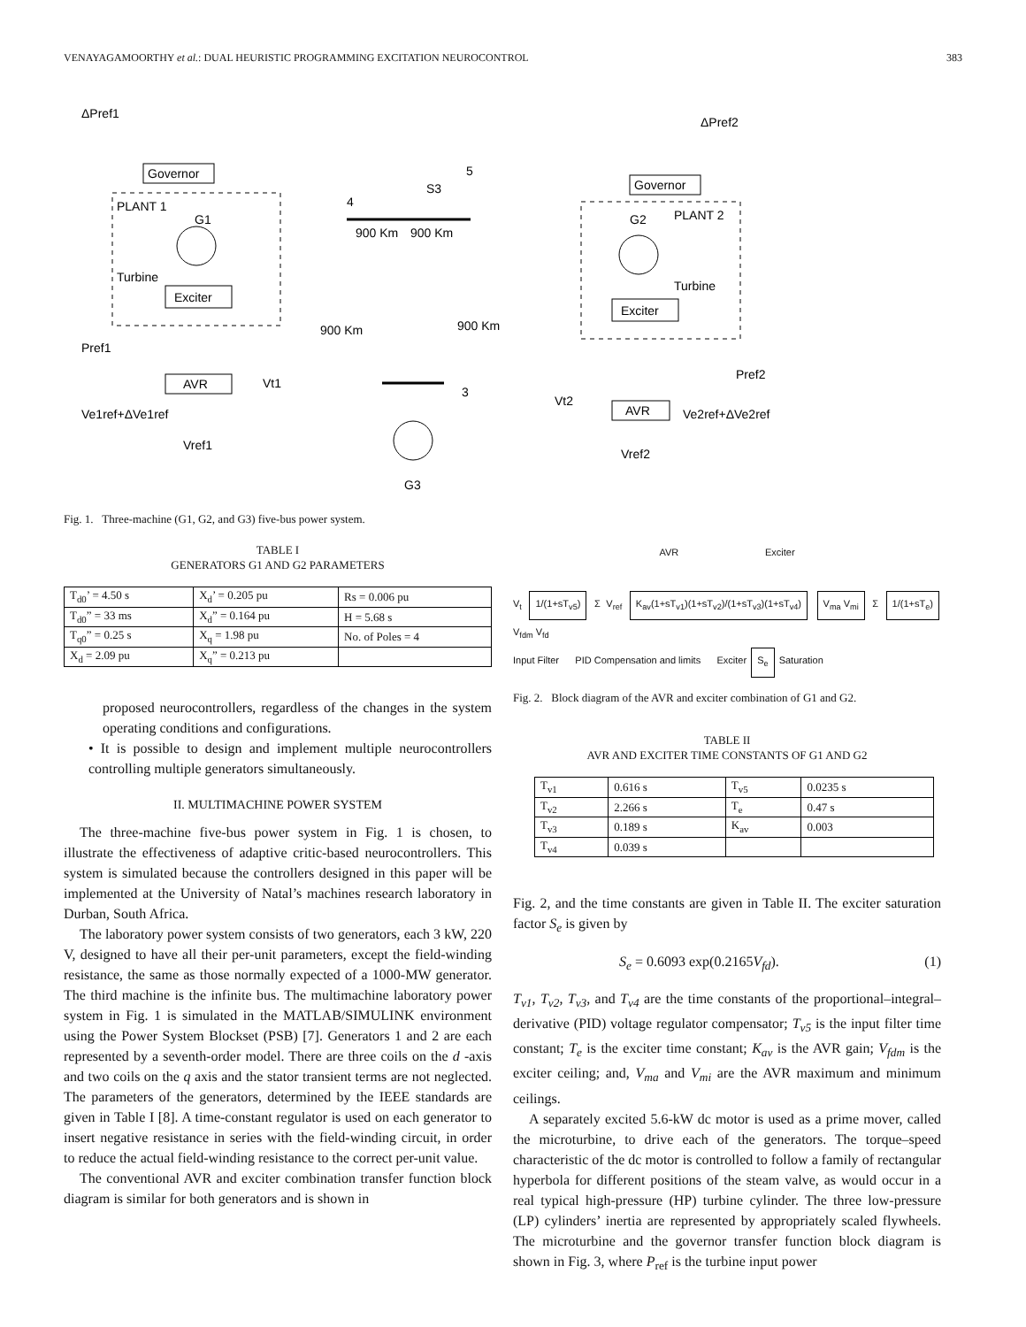VENAYAGAMOORTHY et al.: DUAL HEURISTIC PROGRAMMING EXCITATION NEUROCONTROL 383
ΔPref1
ΔPref2
Governor
Governor
PLANT 1
G1
PLANT 2
G2
Turbine
Turbine
Exciter
Exciter
AVR
AVR
Pref1
Pref2
Ve1ref+ΔVe1ref
Ve2ref+ΔVe2ref
Vref1
Vref2
Vt1
Vt2
900 Km
900 Km
900 Km
900 Km
S3
4
5
3
G3
Fig. 1. Three-machine (G1, G2, and G3) five-bus power system.
TABLE I
GENERATORS G1 AND G2 PARAMETERS
| T<sub>d0</sub>’ = 4.50 s | X<sub>d</sub>’ = 0.205 pu | Rs = 0.006 pu |
| T<sub>d0</sub>” = 33 ms | X<sub>d</sub>” = 0.164 pu | H = 5.68 s |
| T<sub>q0</sub>” = 0.25 s | X<sub>q</sub> = 1.98 pu | No. of Poles = 4 |
| X<sub>d</sub> = 2.09 pu | X<sub>q</sub>” = 0.213 pu | |
proposed neurocontrollers, regardless of the changes in the system operating conditions and configurations.
• It is possible to design and implement multiple neurocontrollers controlling multiple generators simultaneously.
II. MULTIMACHINE POWER SYSTEM
The three-machine five-bus power system in Fig. 1 is chosen, to illustrate the effectiveness of adaptive critic-based neurocontrollers. This system is simulated because the controllers designed in this paper will be implemented at the University of Natal’s machines research laboratory in Durban, South Africa.
The laboratory power system consists of two generators, each 3 kW, 220 V, designed to have all their per-unit parameters, except the field-winding resistance, the same as those normally expected of a 1000-MW generator. The third machine is the infinite bus. The multimachine laboratory power system in Fig. 1 is simulated in the MATLAB/SIMULINK environment using the Power System Blockset (PSB) [7]. Generators 1 and 2 are each represented by a seventh-order model. There are three coils on the d -axis and two coils on the q axis and the stator transient terms are not neglected. The parameters of the generators, determined by the IEEE standards are given in Table I [8]. A time-constant regulator is used on each generator to insert negative resistance in series with the field-winding circuit, in order to reduce the actual field-winding resistance to the correct per-unit value.
The conventional AVR and exciter combination transfer function block diagram is similar for both generators and is shown in
AVR Exciter
V<sub>t</sub> 1/(1+sT<sub>v5</sub>) Σ V<sub>ref</sub> K<sub>av</sub>(1+sT<sub>v1</sub>)(1+sT<sub>v2</sub>)/(1+sT<sub>v3</sub>)(1+sT<sub>v4</sub>) V<sub>ma</sub> V<sub>mi</sub> Σ 1/(1+sT<sub>e</sub>) V<sub>fdm</sub> V<sub>fd</sub>
Input Filter PID Compensation and limits Exciter S<sub>e</sub> Saturation
Fig. 2. Block diagram of the AVR and exciter combination of G1 and G2.
TABLE II
AVR AND EXCITER TIME CONSTANTS OF G1 AND G2
| T<sub>v1</sub> | 0.616 s | T<sub>v5</sub> | 0.0235 s |
| T<sub>v2</sub> | 2.266 s | T<sub>e</sub> | 0.47 s |
| T<sub>v3</sub> | 0.189 s | K<sub>av</sub> | 0.003 |
| T<sub>v4</sub> | 0.039 s | | |
Fig. 2, and the time constants are given in Table II. The exciter saturation factor S<sub>e</sub> is given by
S<sub>e</sub> = 0.6093 exp(0.2165V<sub>fd</sub>). (1)
T<sub>v1</sub>, T<sub>v2</sub>, T<sub>v3</sub>, and T<sub>v4</sub> are the time constants of the proportional–integral–derivative (PID) voltage regulator compensator; T<sub>v5</sub> is the input filter time constant; T<sub>e</sub> is the exciter time constant; K<sub>av</sub> is the AVR gain; V<sub>fdm</sub> is the exciter ceiling; and, V<sub>ma</sub> and V<sub>mi</sub> are the AVR maximum and minimum ceilings.
A separately excited 5.6-kW dc motor is used as a prime mover, called the microturbine, to drive each of the generators. The torque–speed characteristic of the dc motor is controlled to follow a family of rectangular hyperbola for different positions of the steam valve, as would occur in a real typical high-pressure (HP) turbine cylinder. The three low-pressure (LP) cylinders’ inertia are represented by appropriately scaled flywheels. The microturbine and the governor transfer function block diagram is shown in Fig. 3, where P<sub>ref</sub> is the turbine input power